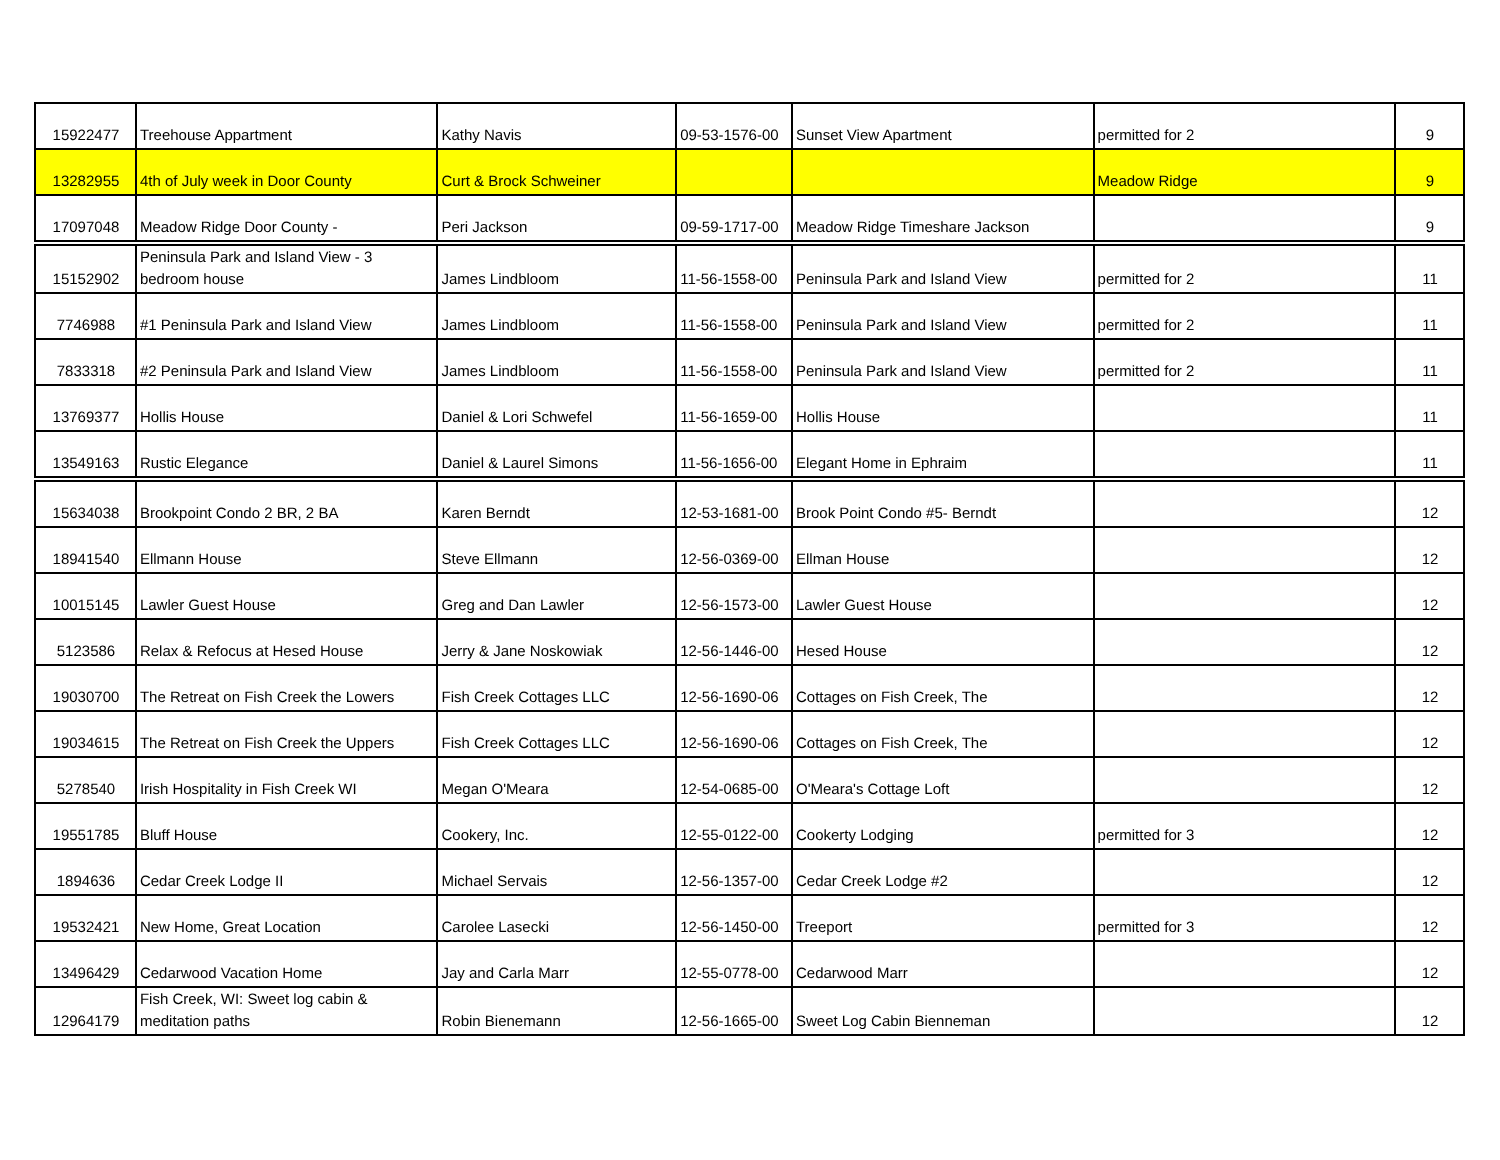| 15922477 | Treehouse Appartment | Kathy Navis | 09-53-1576-00 | Sunset View Apartment | permitted for 2 | 9 |
| 13282955 | 4th of July week in Door County | Curt & Brock Schweiner | | | Meadow Ridge | 9 |
| 17097048 | Meadow Ridge Door County - | Peri Jackson | 09-59-1717-00 | Meadow Ridge Timeshare Jackson | | 9 |
| 15152902 | Peninsula Park and Island View - 3 bedroom house | James Lindbloom | 11-56-1558-00 | Peninsula Park and Island View | permitted for 2 | 11 |
| 7746988 | #1 Peninsula Park and Island View | James Lindbloom | 11-56-1558-00 | Peninsula Park and Island View | permitted for 2 | 11 |
| 7833318 | #2 Peninsula Park and Island View | James Lindbloom | 11-56-1558-00 | Peninsula Park and Island View | permitted for 2 | 11 |
| 13769377 | Hollis House | Daniel & Lori Schwefel | 11-56-1659-00 | Hollis House | | 11 |
| 13549163 | Rustic Elegance | Daniel & Laurel Simons | 11-56-1656-00 | Elegant Home in Ephraim | | 11 |
| 15634038 | Brookpoint Condo 2 BR, 2 BA | Karen Berndt | 12-53-1681-00 | Brook Point Condo #5- Berndt | | 12 |
| 18941540 | Ellmann House | Steve Ellmann | 12-56-0369-00 | Ellman House | | 12 |
| 10015145 | Lawler Guest House | Greg and Dan Lawler | 12-56-1573-00 | Lawler Guest House | | 12 |
| 5123586 | Relax & Refocus at Hesed House | Jerry & Jane Noskowiak | 12-56-1446-00 | Hesed House | | 12 |
| 19030700 | The Retreat on Fish Creek the Lowers | Fish Creek Cottages LLC | 12-56-1690-06 | Cottages on Fish Creek, The | | 12 |
| 19034615 | The Retreat on Fish Creek the Uppers | Fish Creek Cottages LLC | 12-56-1690-06 | Cottages on Fish Creek, The | | 12 |
| 5278540 | Irish Hospitality in Fish Creek WI | Megan O'Meara | 12-54-0685-00 | O'Meara's Cottage Loft | | 12 |
| 19551785 | Bluff House | Cookery, Inc. | 12-55-0122-00 | Cookerty Lodging | permitted for 3 | 12 |
| 1894636 | Cedar Creek Lodge II | Michael Servais | 12-56-1357-00 | Cedar Creek Lodge #2 | | 12 |
| 19532421 | New Home, Great Location | Carolee Lasecki | 12-56-1450-00 | Treeport | permitted for 3 | 12 |
| 13496429 | Cedarwood Vacation Home | Jay and Carla Marr | 12-55-0778-00 | Cedarwood Marr | | 12 |
| 12964179 | Fish Creek, WI: Sweet log cabin & meditation paths | Robin Bienemann | 12-56-1665-00 | Sweet Log Cabin Bienneman | | 12 |